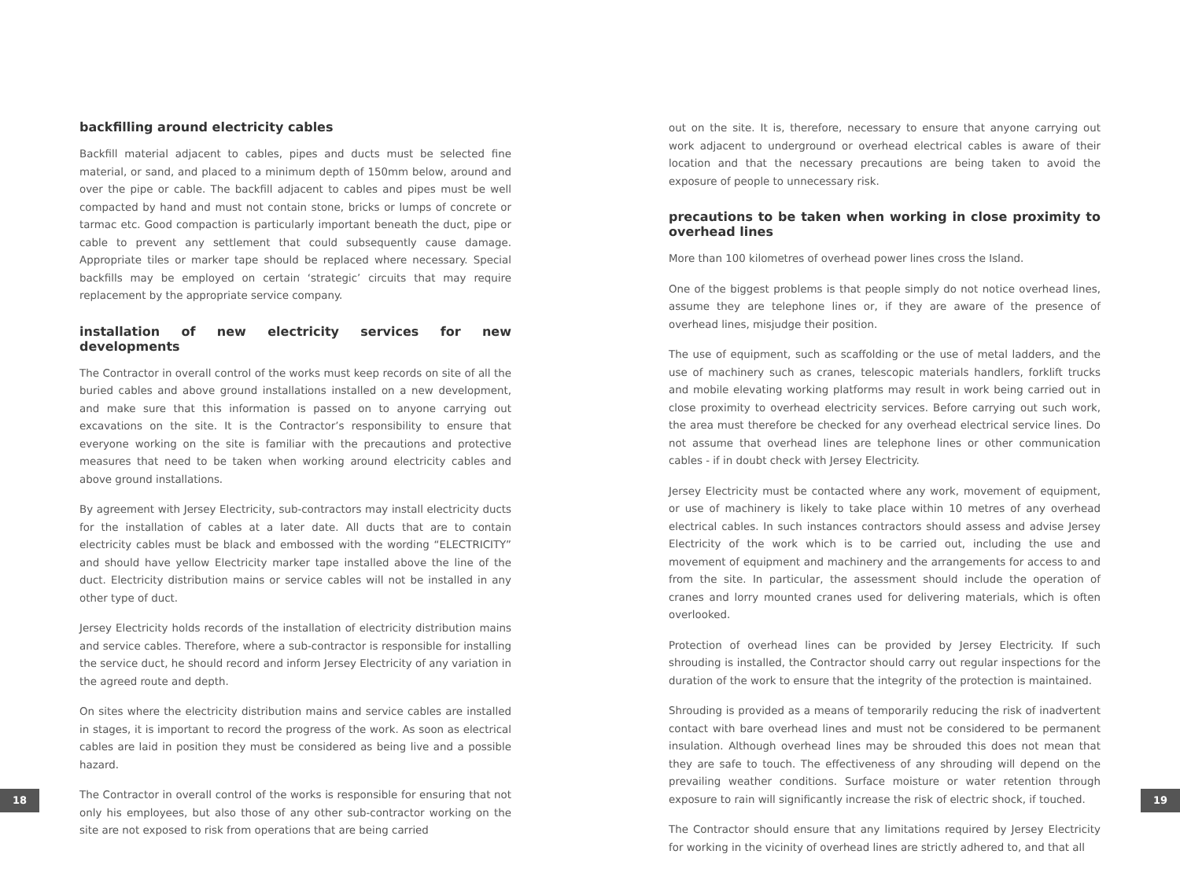backfilling around electricity cables
Backfill material adjacent to cables, pipes and ducts must be selected fine material, or sand, and placed to a minimum depth of 150mm below, around and over the pipe or cable. The backfill adjacent to cables and pipes must be well compacted by hand and must not contain stone, bricks or lumps of concrete or tarmac etc. Good compaction is particularly important beneath the duct, pipe or cable to prevent any settlement that could subsequently cause damage. Appropriate tiles or marker tape should be replaced where necessary. Special backfills may be employed on certain ‘strategic’ circuits that may require replacement by the appropriate service company.
installation of new electricity services for new developments
The Contractor in overall control of the works must keep records on site of all the buried cables and above ground installations installed on a new development, and make sure that this information is passed on to anyone carrying out excavations on the site. It is the Contractor’s responsibility to ensure that everyone working on the site is familiar with the precautions and protective measures that need to be taken when working around electricity cables and above ground installations.
By agreement with Jersey Electricity, sub-contractors may install electricity ducts for the installation of cables at a later date. All ducts that are to contain electricity cables must be black and embossed with the wording “ELECTRICITY” and should have yellow Electricity marker tape installed above the line of the duct. Electricity distribution mains or service cables will not be installed in any other type of duct.
Jersey Electricity holds records of the installation of electricity distribution mains and service cables. Therefore, where a sub-contractor is responsible for installing the service duct, he should record and inform Jersey Electricity of any variation in the agreed route and depth.
On sites where the electricity distribution mains and service cables are installed in stages, it is important to record the progress of the work. As soon as electrical cables are laid in position they must be considered as being live and a possible hazard.
The Contractor in overall control of the works is responsible for ensuring that not only his employees, but also those of any other sub-contractor working on the site are not exposed to risk from operations that are being carried
out on the site. It is, therefore, necessary to ensure that anyone carrying out work adjacent to underground or overhead electrical cables is aware of their location and that the necessary precautions are being taken to avoid the exposure of people to unnecessary risk.
precautions to be taken when working in close proximity to overhead lines
More than 100 kilometres of overhead power lines cross the Island.
One of the biggest problems is that people simply do not notice overhead lines, assume they are telephone lines or, if they are aware of the presence of overhead lines, misjudge their position.
The use of equipment, such as scaffolding or the use of metal ladders, and the use of machinery such as cranes, telescopic materials handlers, forklift trucks and mobile elevating working platforms may result in work being carried out in close proximity to overhead electricity services. Before carrying out such work, the area must therefore be checked for any overhead electrical service lines. Do not assume that overhead lines are telephone lines or other communication cables - if in doubt check with Jersey Electricity.
Jersey Electricity must be contacted where any work, movement of equipment, or use of machinery is likely to take place within 10 metres of any overhead electrical cables. In such instances contractors should assess and advise Jersey Electricity of the work which is to be carried out, including the use and movement of equipment and machinery and the arrangements for access to and from the site. In particular, the assessment should include the operation of cranes and lorry mounted cranes used for delivering materials, which is often overlooked.
Protection of overhead lines can be provided by Jersey Electricity. If such shrouding is installed, the Contractor should carry out regular inspections for the duration of the work to ensure that the integrity of the protection is maintained.
Shrouding is provided as a means of temporarily reducing the risk of inadvertent contact with bare overhead lines and must not be considered to be permanent insulation. Although overhead lines may be shrouded this does not mean that they are safe to touch. The effectiveness of any shrouding will depend on the prevailing weather conditions. Surface moisture or water retention through exposure to rain will significantly increase the risk of electric shock, if touched.
The Contractor should ensure that any limitations required by Jersey Electricity for working in the vicinity of overhead lines are strictly adhered to, and that all
18 19